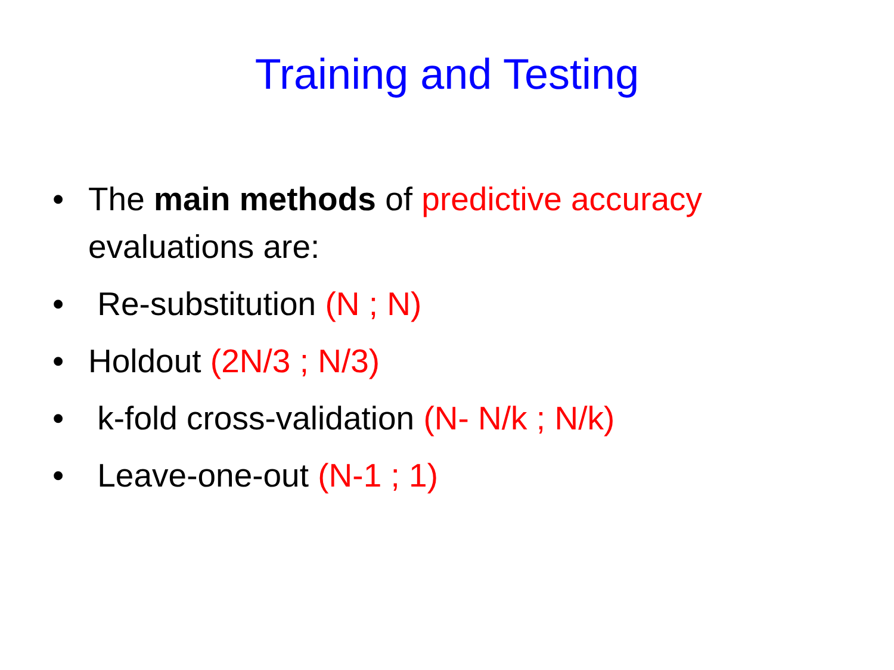Training and Testing
• The main methods of predictive accuracy evaluations are:
• Re-substitution (N ; N)
• Holdout (2N/3 ; N/3)
• k-fold cross-validation (N- N/k ; N/k)
• Leave-one-out (N-1 ; 1)